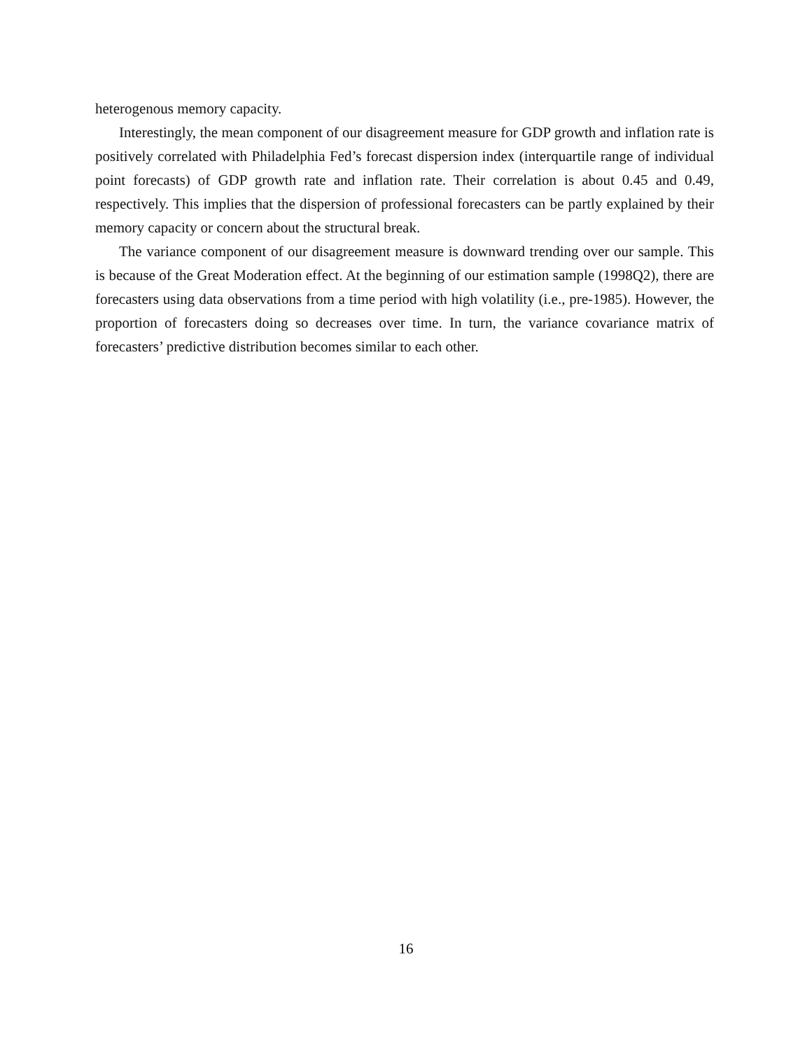heterogenous memory capacity.
Interestingly, the mean component of our disagreement measure for GDP growth and inflation rate is positively correlated with Philadelphia Fed’s forecast dispersion index (interquartile range of individual point forecasts) of GDP growth rate and inflation rate. Their correlation is about 0.45 and 0.49, respectively. This implies that the dispersion of professional forecasters can be partly explained by their memory capacity or concern about the structural break.
The variance component of our disagreement measure is downward trending over our sample. This is because of the Great Moderation effect. At the beginning of our estimation sample (1998Q2), there are forecasters using data observations from a time period with high volatility (i.e., pre-1985). However, the proportion of forecasters doing so decreases over time. In turn, the variance covariance matrix of forecasters’ predictive distribution becomes similar to each other.
16